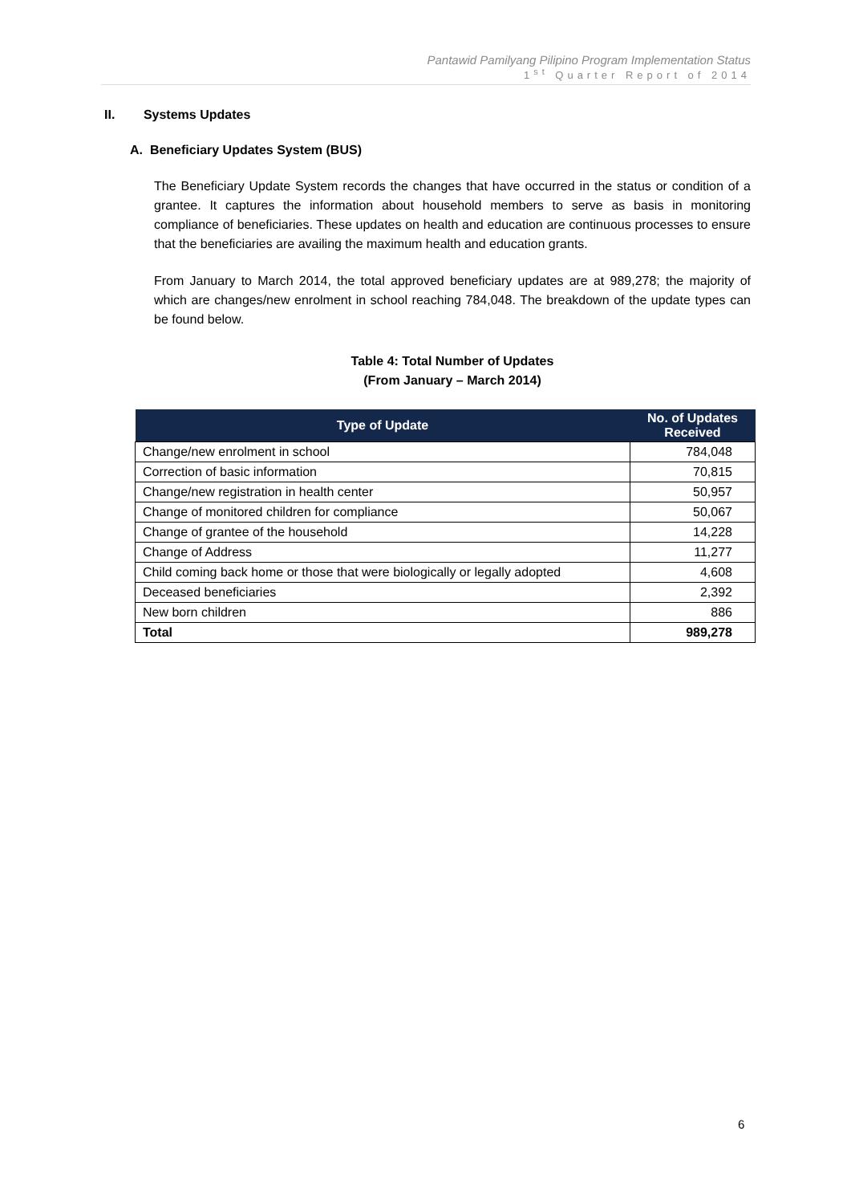Pantawid Pamilyang Pilipino Program Implementation Status
1<sup>st</sup> Quarter Report of 2014
II. Systems Updates
A. Beneficiary Updates System (BUS)
The Beneficiary Update System records the changes that have occurred in the status or condition of a grantee. It captures the information about household members to serve as basis in monitoring compliance of beneficiaries. These updates on health and education are continuous processes to ensure that the beneficiaries are availing the maximum health and education grants.
From January to March 2014, the total approved beneficiary updates are at 989,278; the majority of which are changes/new enrolment in school reaching 784,048. The breakdown of the update types can be found below.
Table 4: Total Number of Updates
(From January – March 2014)
| Type of Update | No. of Updates Received |
| --- | --- |
| Change/new enrolment in school | 784,048 |
| Correction of basic information | 70,815 |
| Change/new registration in health center | 50,957 |
| Change of monitored children for compliance | 50,067 |
| Change of grantee of the household | 14,228 |
| Change of Address | 11,277 |
| Child coming back home or those that were biologically or legally adopted | 4,608 |
| Deceased beneficiaries | 2,392 |
| New born children | 886 |
| Total | 989,278 |
6